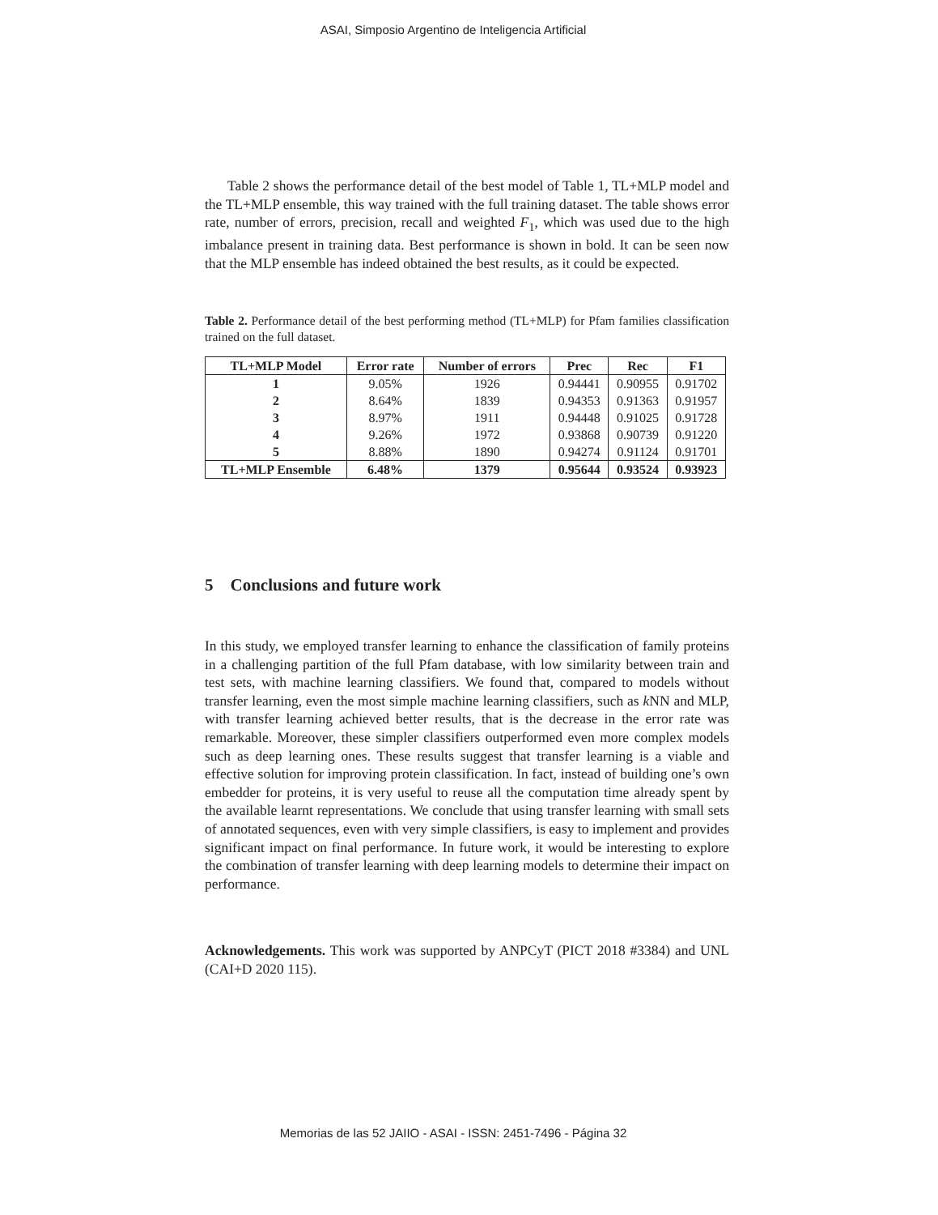ASAI, Simposio Argentino de Inteligencia Artificial
Table 2 shows the performance detail of the best model of Table 1, TL+MLP model and the TL+MLP ensemble, this way trained with the full training dataset. The table shows error rate, number of errors, precision, recall and weighted F<sub>1</sub>, which was used due to the high imbalance present in training data. Best performance is shown in bold. It can be seen now that the MLP ensemble has indeed obtained the best results, as it could be expected.
Table 2. Performance detail of the best performing method (TL+MLP) for Pfam families classification trained on the full dataset.
| TL+MLP Model | Error rate | Number of errors | Prec | Rec | F1 |
| --- | --- | --- | --- | --- | --- |
| 1 | 9.05% | 1926 | 0.94441 | 0.90955 | 0.91702 |
| 2 | 8.64% | 1839 | 0.94353 | 0.91363 | 0.91957 |
| 3 | 8.97% | 1911 | 0.94448 | 0.91025 | 0.91728 |
| 4 | 9.26% | 1972 | 0.93868 | 0.90739 | 0.91220 |
| 5 | 8.88% | 1890 | 0.94274 | 0.91124 | 0.91701 |
| TL+MLP Ensemble | 6.48% | 1379 | 0.95644 | 0.93524 | 0.93923 |
5 Conclusions and future work
In this study, we employed transfer learning to enhance the classification of family proteins in a challenging partition of the full Pfam database, with low similarity between train and test sets, with machine learning classifiers. We found that, compared to models without transfer learning, even the most simple machine learning classifiers, such as k NN and MLP, with transfer learning achieved better results, that is the decrease in the error rate was remarkable. Moreover, these simpler classifiers outperformed even more complex models such as deep learning ones. These results suggest that transfer learning is a viable and effective solution for improving protein classification. In fact, instead of building one’s own embedder for proteins, it is very useful to reuse all the computation time already spent by the available learnt representations. We conclude that using transfer learning with small sets of annotated sequences, even with very simple classifiers, is easy to implement and provides significant impact on final performance. In future work, it would be interesting to explore the combination of transfer learning with deep learning models to determine their impact on performance.
Acknowledgements. This work was supported by ANPCyT (PICT 2018 #3384) and UNL (CAI+D 2020 115).
Memorias de las 52 JAIIO - ASAI - ISSN: 2451-7496 - Página 32